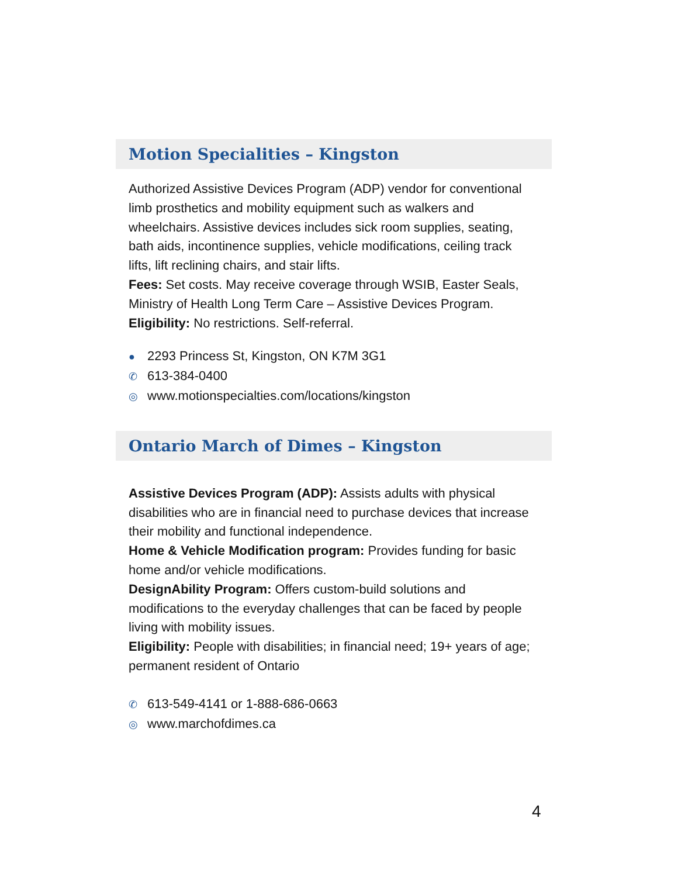Motion Specialities – Kingston
Authorized Assistive Devices Program (ADP) vendor for conventional limb prosthetics and mobility equipment such as walkers and wheelchairs. Assistive devices includes sick room supplies, seating, bath aids, incontinence supplies, vehicle modifications, ceiling track lifts, lift reclining chairs, and stair lifts.
Fees: Set costs. May receive coverage through WSIB, Easter Seals, Ministry of Health Long Term Care – Assistive Devices Program.
Eligibility: No restrictions. Self-referral.
● 2293 Princess St, Kingston, ON K7M 3G1
✆ 613-384-0400
◎ www.motionspecialties.com/locations/kingston
Ontario March of Dimes – Kingston
Assistive Devices Program (ADP): Assists adults with physical disabilities who are in financial need to purchase devices that increase their mobility and functional independence.
Home & Vehicle Modification program: Provides funding for basic home and/or vehicle modifications.
DesignAbility Program: Offers custom-build solutions and modifications to the everyday challenges that can be faced by people living with mobility issues.
Eligibility: People with disabilities; in financial need; 19+ years of age; permanent resident of Ontario
✆ 613-549-4141 or 1-888-686-0663
◎ www.marchofdimes.ca
4